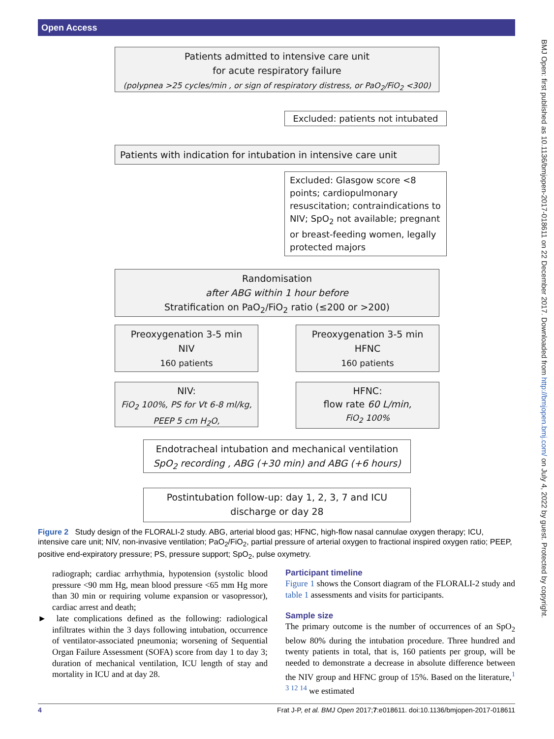Open Access
BMJ Open: first published as 10.1136/bmjopen-2017-018611 on 22 December 2017. Downloaded from http://bmjopen.bmj.com/ on July 4, 2022 by guest. Protected by copyright.
Patients admitted to intensive care unit
for acute respiratory failure
(polypnea >25 cycles/min , or sign of respiratory distress, or PaO<sub>2</sub>/FiO<sub>2</sub> <300)
Excluded: patients not intubated
Patients with indication for intubation in intensive care unit
Excluded: Glasgow score <8 points; cardiopulmonary resuscitation; contraindications to NIV; SpO<sub>2</sub> not available; pregnant or breast-feeding women, legally protected majors
Randomisation
after ABG within 1 hour before
Stratification on PaO<sub>2</sub>/FiO<sub>2</sub> ratio (≤200 or >200)
Preoxygenation 3-5 min
NIV
160 patients
Preoxygenation 3-5 min
HFNC
160 patients
NIV:
FiO<sub>2</sub> 100%, PS for Vt 6-8 ml/kg,
PEEP 5 cm H<sub>2</sub>O,
HFNC:
flow rate 60 L/min,
FiO<sub>2</sub> 100%
Endotracheal intubation and mechanical ventilation
SpO<sub>2</sub> recording , ABG (+30 min) and ABG (+6 hours)
Postintubation follow-up: day 1, 2, 3, 7 and ICU
discharge or day 28
Figure 2 Study design of the FLORALI-2 study. ABG, arterial blood gas; HFNC, high-flow nasal cannulae oxygen therapy; ICU, intensive care unit; NIV, non-invasive ventilation; PaO<sub>2</sub>/FiO<sub>2</sub>, partial pressure of arterial oxygen to fractional inspired oxygen ratio; PEEP, positive end-expiratory pressure; PS, pressure support; SpO<sub>2</sub>, pulse oxymetry.
radiograph; cardiac arrhythmia, hypotension (systolic blood pressure <90 mm Hg, mean blood pressure <65 mm Hg more than 30 min or requiring volume expansion or vasopressor), cardiac arrest and death;
► late complications defined as the following: radiological infiltrates within the 3 days following intubation, occurrence of ventilator-associated pneumonia; worsening of Sequential Organ Failure Assessment (SOFA) score from day 1 to day 3; duration of mechanical ventilation, ICU length of stay and mortality in ICU and at day 28.
Participant timeline
Figure 1 shows the Consort diagram of the FLORALI-2 study and table 1 assessments and visits for participants.
Sample size
The primary outcome is the number of occurrences of an SpO<sub>2</sub> below 80% during the intubation procedure. Three hundred and twenty patients in total, that is, 160 patients per group, will be needed to demonstrate a decrease in absolute difference between the NIV group and HFNC group of 15%. Based on the literature,<sup>1 3 12 14</sup> we estimated
4 Frat J-P, et al. BMJ Open 2017;7:e018611. doi:10.1136/bmjopen-2017-018611